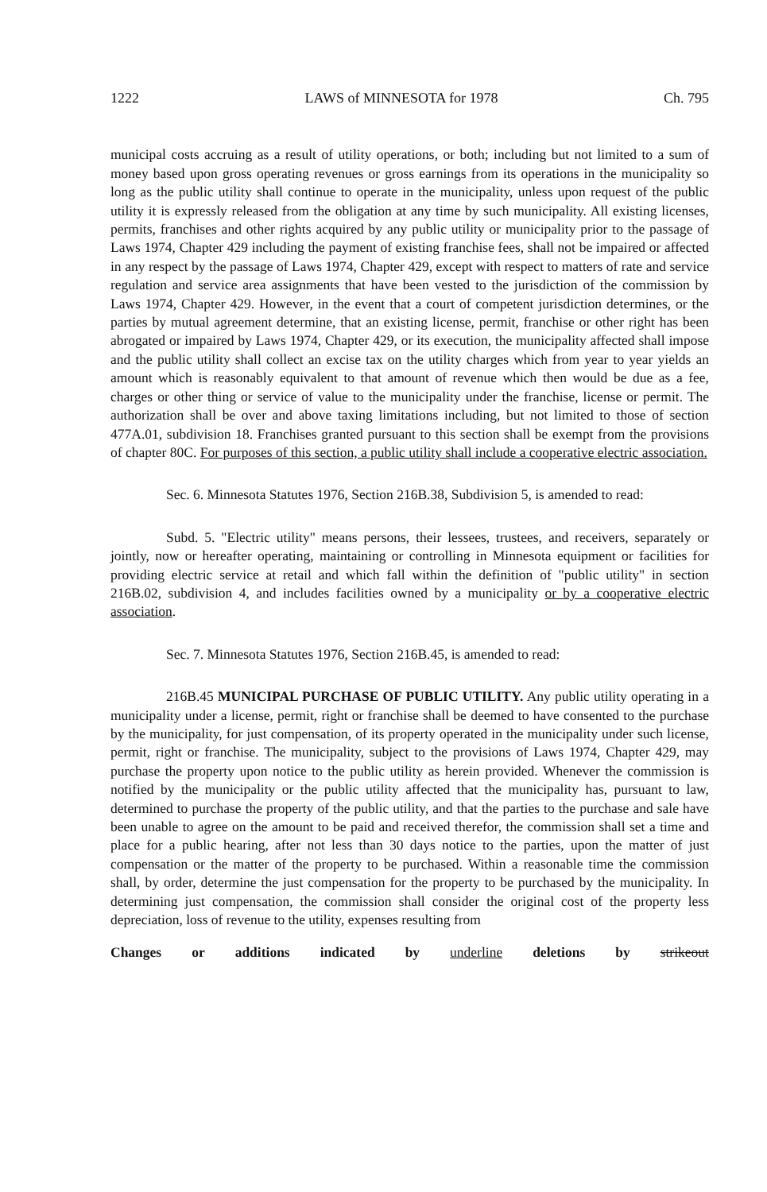1222 LAWS of MINNESOTA for 1978 Ch. 795
municipal costs accruing as a result of utility operations, or both; including but not limited to a sum of money based upon gross operating revenues or gross earnings from its operations in the municipality so long as the public utility shall continue to operate in the municipality, unless upon request of the public utility it is expressly released from the obligation at any time by such municipality. All existing licenses, permits, franchises and other rights acquired by any public utility or municipality prior to the passage of Laws 1974, Chapter 429 including the payment of existing franchise fees, shall not be impaired or affected in any respect by the passage of Laws 1974, Chapter 429, except with respect to matters of rate and service regulation and service area assignments that have been vested to the jurisdiction of the commission by Laws 1974, Chapter 429. However, in the event that a court of competent jurisdiction determines, or the parties by mutual agreement determine, that an existing license, permit, franchise or other right has been abrogated or impaired by Laws 1974, Chapter 429, or its execution, the municipality affected shall impose and the public utility shall collect an excise tax on the utility charges which from year to year yields an amount which is reasonably equivalent to that amount of revenue which then would be due as a fee, charges or other thing or service of value to the municipality under the franchise, license or permit. The authorization shall be over and above taxing limitations including, but not limited to those of section 477A.01, subdivision 18. Franchises granted pursuant to this section shall be exempt from the provisions of chapter 80C. For purposes of this section, a public utility shall include a cooperative electric association.
Sec. 6. Minnesota Statutes 1976, Section 216B.38, Subdivision 5, is amended to read:
Subd. 5. "Electric utility" means persons, their lessees, trustees, and receivers, separately or jointly, now or hereafter operating, maintaining or controlling in Minnesota equipment or facilities for providing electric service at retail and which fall within the definition of "public utility" in section 216B.02, subdivision 4, and includes facilities owned by a municipality or by a cooperative electric association.
Sec. 7. Minnesota Statutes 1976, Section 216B.45, is amended to read:
216B.45 MUNICIPAL PURCHASE OF PUBLIC UTILITY. Any public utility operating in a municipality under a license, permit, right or franchise shall be deemed to have consented to the purchase by the municipality, for just compensation, of its property operated in the municipality under such license, permit, right or franchise. The municipality, subject to the provisions of Laws 1974, Chapter 429, may purchase the property upon notice to the public utility as herein provided. Whenever the commission is notified by the municipality or the public utility affected that the municipality has, pursuant to law, determined to purchase the property of the public utility, and that the parties to the purchase and sale have been unable to agree on the amount to be paid and received therefor, the commission shall set a time and place for a public hearing, after not less than 30 days notice to the parties, upon the matter of just compensation or the matter of the property to be purchased. Within a reasonable time the commission shall, by order, determine the just compensation for the property to be purchased by the municipality. In determining just compensation, the commission shall consider the original cost of the property less depreciation, loss of revenue to the utility, expenses resulting from
Changes or additions indicated by underline deletions by strikeout